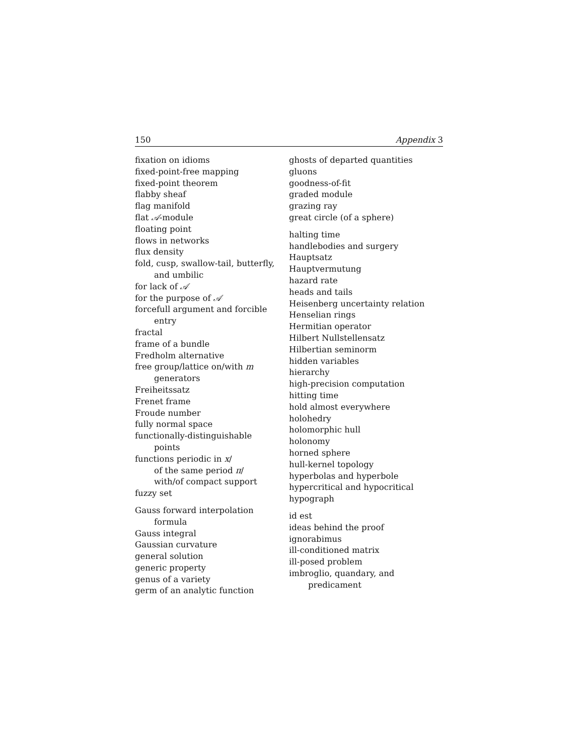150 Appendix 3
fixation on idioms
fixed-point-free mapping
fixed-point theorem
flabby sheaf
flag manifold
flat 𝒜-module
floating point
flows in networks
flux density
fold, cusp, swallow-tail, butterfly,
and umbilic
for lack of 𝒜
for the purpose of 𝒜
forcefull argument and forcible
entry
fractal
frame of a bundle
Fredholm alternative
free group/lattice on/with m
generators
Freiheitssatz
Frenet frame
Froude number
fully normal space
functionally-distinguishable
points
functions periodic in x/
of the same period π/
with/of compact support
fuzzy set
Gauss forward interpolation
formula
Gauss integral
Gaussian curvature
general solution
generic property
genus of a variety
germ of an analytic function
ghosts of departed quantities
gluons
goodness-of-fit
graded module
grazing ray
great circle (of a sphere)
halting time
handlebodies and surgery
Hauptsatz
Hauptvermutung
hazard rate
heads and tails
Heisenberg uncertainty relation
Henselian rings
Hermitian operator
Hilbert Nullstellensatz
Hilbertian seminorm
hidden variables
hierarchy
high-precision computation
hitting time
hold almost everywhere
holohedry
holomorphic hull
holonomy
horned sphere
hull-kernel topology
hyperbolas and hyperbole
hypercritical and hypocritical
hypograph
id est
ideas behind the proof
ignorabimus
ill-conditioned matrix
ill-posed problem
imbroglio, quandary, and
predicament